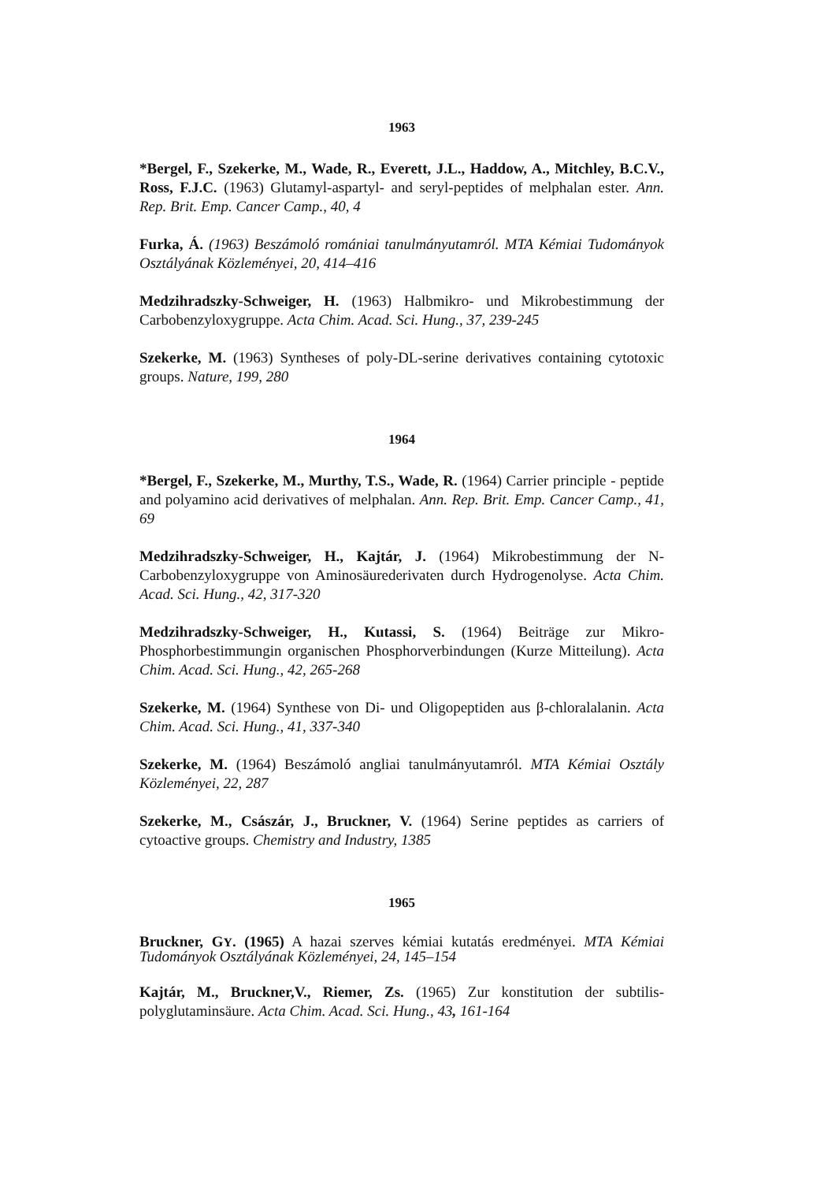1963
*Bergel, F., Szekerke, M., Wade, R., Everett, J.L., Haddow, A., Mitchley, B.C.V., Ross, F.J.C. (1963) Glutamyl-aspartyl- and seryl-peptides of melphalan ester. Ann. Rep. Brit. Emp. Cancer Camp., 40, 4
Furka, Á. (1963) Beszámoló romániai tanulmányutamról. MTA Kémiai Tudományok Osztályának Közleményei, 20, 414–416
Medzihradszky-Schweiger, H. (1963) Halbmikro- und Mikrobestimmung der Carbobenzyloxygruppe. Acta Chim. Acad. Sci. Hung., 37, 239-245
Szekerke, M. (1963) Syntheses of poly-DL-serine derivatives containing cytotoxic groups. Nature, 199, 280
1964
*Bergel, F., Szekerke, M., Murthy, T.S., Wade, R. (1964) Carrier principle - peptide and polyamino acid derivatives of melphalan. Ann. Rep. Brit. Emp. Cancer Camp., 41, 69
Medzihradszky-Schweiger, H., Kajtár, J. (1964) Mikrobestimmung der N-Carbobenzyloxygruppe von Aminosäurederivaten durch Hydrogenolyse. Acta Chim. Acad. Sci. Hung., 42, 317-320
Medzihradszky-Schweiger, H., Kutassi, S. (1964) Beiträge zur Mikro-Phosphorbestimmungin organischen Phosphorverbindungen (Kurze Mitteilung). Acta Chim. Acad. Sci. Hung., 42, 265-268
Szekerke, M. (1964) Synthese von Di- und Oligopeptiden aus β-chloralalanin. Acta Chim. Acad. Sci. Hung., 41, 337-340
Szekerke, M. (1964) Beszámoló angliai tanulmányutamról. MTA Kémiai Osztály Közleményei, 22, 287
Szekerke, M., Császár, J., Bruckner, V. (1964) Serine peptides as carriers of cytoactive groups. Chemistry and Industry, 1385
1965
Bruckner, GY. (1965) A hazai szerves kémiai kutatás eredményei. MTA Kémiai Tudományok Osztályának Közleményei, 24, 145–154
Kajtár, M., Bruckner,V., Riemer, Zs. (1965) Zur konstitution der subtilis-polyglutaminsäure. Acta Chim. Acad. Sci. Hung., 43, 161-164